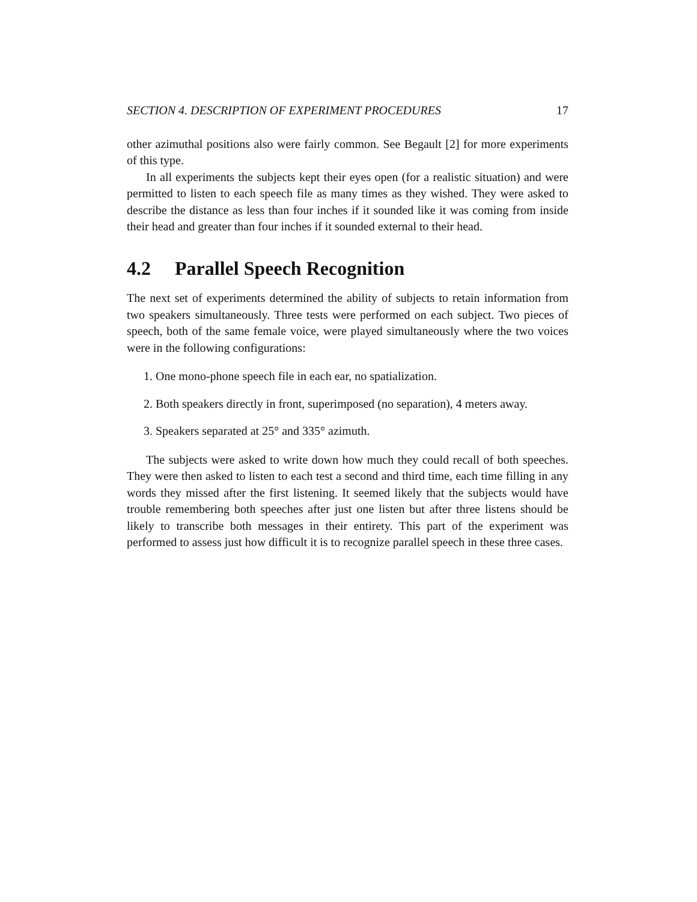SECTION 4. DESCRIPTION OF EXPERIMENT PROCEDURES 17
other azimuthal positions also were fairly common. See Begault [2] for more experiments of this type.
In all experiments the subjects kept their eyes open (for a realistic situation) and were permitted to listen to each speech file as many times as they wished. They were asked to describe the distance as less than four inches if it sounded like it was coming from inside their head and greater than four inches if it sounded external to their head.
4.2 Parallel Speech Recognition
The next set of experiments determined the ability of subjects to retain information from two speakers simultaneously. Three tests were performed on each subject. Two pieces of speech, both of the same female voice, were played simultaneously where the two voices were in the following configurations:
1. One mono-phone speech file in each ear, no spatialization.
2. Both speakers directly in front, superimposed (no separation), 4 meters away.
3. Speakers separated at 25° and 335° azimuth.
The subjects were asked to write down how much they could recall of both speeches. They were then asked to listen to each test a second and third time, each time filling in any words they missed after the first listening. It seemed likely that the subjects would have trouble remembering both speeches after just one listen but after three listens should be likely to transcribe both messages in their entirety. This part of the experiment was performed to assess just how difficult it is to recognize parallel speech in these three cases.